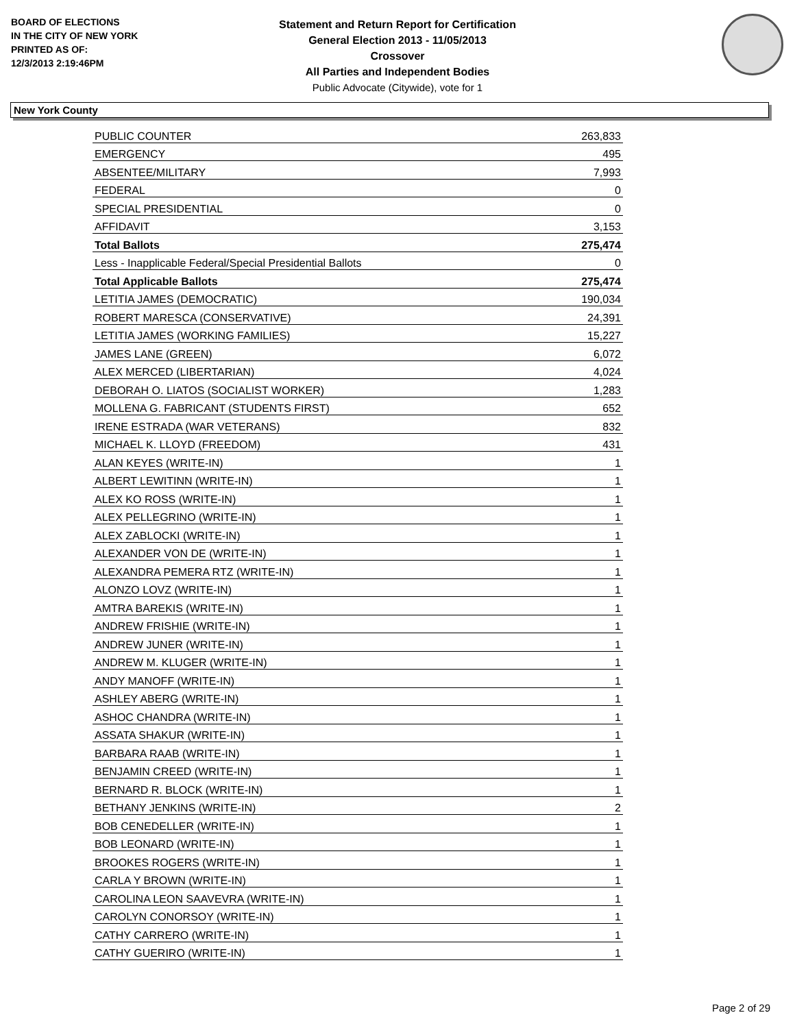BOARD OF ELECTIONS
IN THE CITY OF NEW YORK
PRINTED AS OF:
12/3/2013 2:19:46PM
Statement and Return Report for Certification
General Election 2013 - 11/05/2013
Crossover
All Parties and Independent Bodies
Public Advocate (Citywide), vote for 1
New York County
| PUBLIC COUNTER | 263,833 |
| EMERGENCY | 495 |
| ABSENTEE/MILITARY | 7,993 |
| FEDERAL | 0 |
| SPECIAL PRESIDENTIAL | 0 |
| AFFIDAVIT | 3,153 |
| Total Ballots | 275,474 |
| Less - Inapplicable Federal/Special Presidential Ballots | 0 |
| Total Applicable Ballots | 275,474 |
| LETITIA JAMES (DEMOCRATIC) | 190,034 |
| ROBERT MARESCA (CONSERVATIVE) | 24,391 |
| LETITIA JAMES (WORKING FAMILIES) | 15,227 |
| JAMES LANE (GREEN) | 6,072 |
| ALEX MERCED (LIBERTARIAN) | 4,024 |
| DEBORAH O. LIATOS (SOCIALIST WORKER) | 1,283 |
| MOLLENA G. FABRICANT (STUDENTS FIRST) | 652 |
| IRENE ESTRADA (WAR VETERANS) | 832 |
| MICHAEL K. LLOYD (FREEDOM) | 431 |
| ALAN KEYES (WRITE-IN) | 1 |
| ALBERT LEWITINN (WRITE-IN) | 1 |
| ALEX KO ROSS (WRITE-IN) | 1 |
| ALEX PELLEGRINO (WRITE-IN) | 1 |
| ALEX ZABLOCKI (WRITE-IN) | 1 |
| ALEXANDER VON DE (WRITE-IN) | 1 |
| ALEXANDRA PEMERA RTZ (WRITE-IN) | 1 |
| ALONZO LOVZ (WRITE-IN) | 1 |
| AMTRA BAREKIS (WRITE-IN) | 1 |
| ANDREW FRISHIE (WRITE-IN) | 1 |
| ANDREW JUNER (WRITE-IN) | 1 |
| ANDREW M. KLUGER (WRITE-IN) | 1 |
| ANDY MANOFF (WRITE-IN) | 1 |
| ASHLEY ABERG (WRITE-IN) | 1 |
| ASHOC CHANDRA (WRITE-IN) | 1 |
| ASSATA SHAKUR (WRITE-IN) | 1 |
| BARBARA RAAB (WRITE-IN) | 1 |
| BENJAMIN CREED (WRITE-IN) | 1 |
| BERNARD R. BLOCK (WRITE-IN) | 1 |
| BETHANY JENKINS (WRITE-IN) | 2 |
| BOB CENEDELLER (WRITE-IN) | 1 |
| BOB LEONARD (WRITE-IN) | 1 |
| BROOKES ROGERS (WRITE-IN) | 1 |
| CARLA Y BROWN (WRITE-IN) | 1 |
| CAROLINA LEON SAAVEVRA (WRITE-IN) | 1 |
| CAROLYN CONORSOY (WRITE-IN) | 1 |
| CATHY CARRERO (WRITE-IN) | 1 |
| CATHY GUERIRO (WRITE-IN) | 1 |
Page 2 of 29